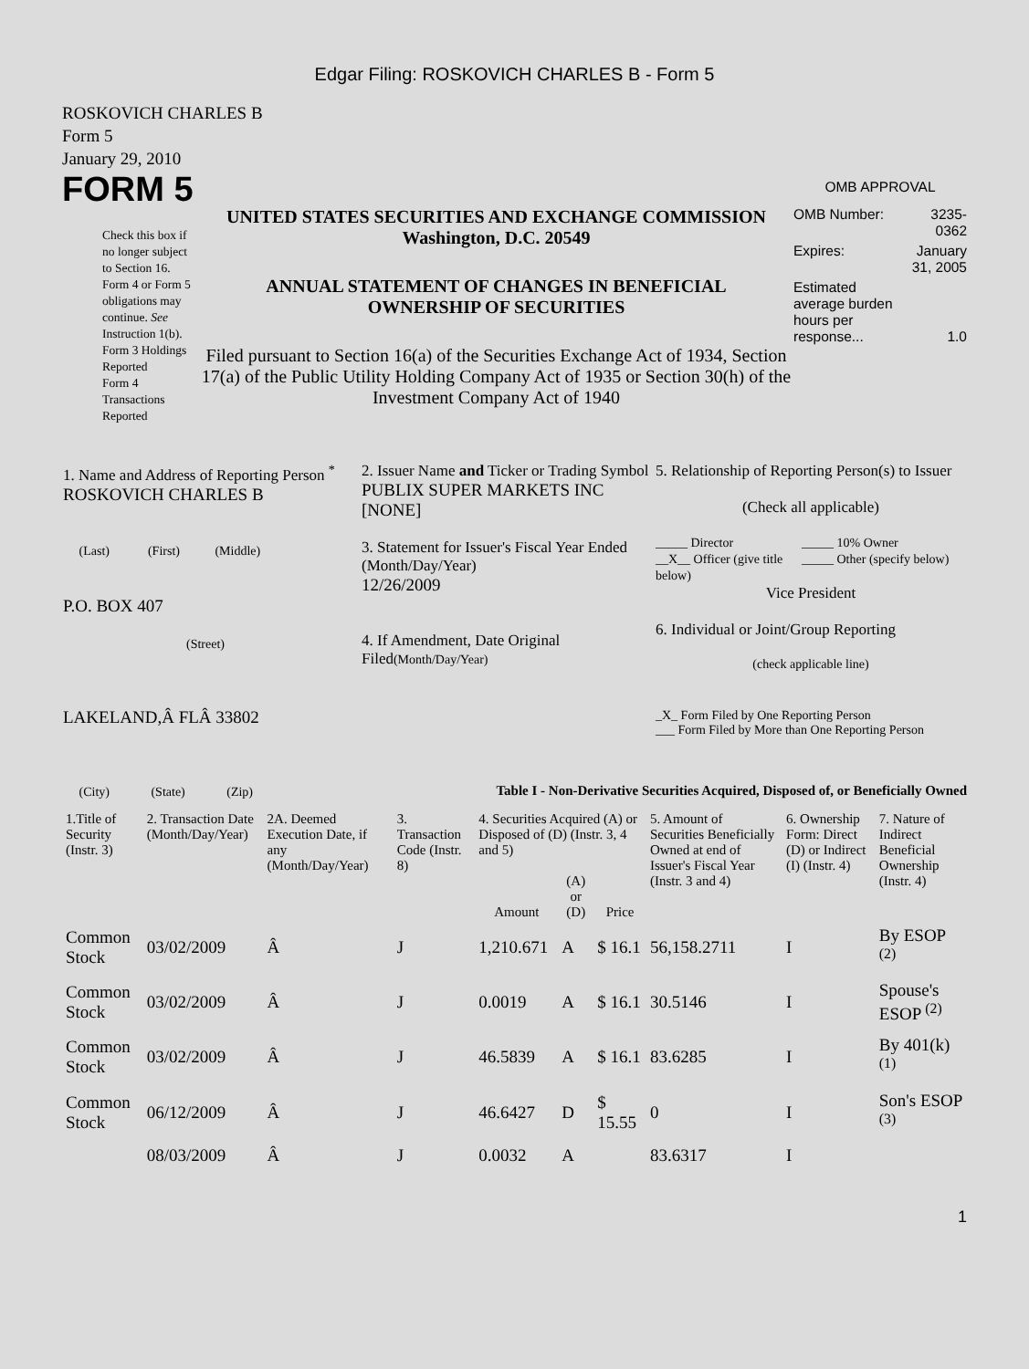Edgar Filing: ROSKOVICH CHARLES B - Form 5
ROSKOVICH CHARLES B
Form 5
January 29, 2010
FORM 5
Check this box if no longer subject to Section 16. Form 4 or Form 5 obligations may continue. See Instruction 1(b).
Form 3 Holdings Reported
Form 4 Transactions Reported
UNITED STATES SECURITIES AND EXCHANGE COMMISSION
Washington, D.C. 20549
ANNUAL STATEMENT OF CHANGES IN BENEFICIAL
OWNERSHIP OF SECURITIES
Filed pursuant to Section 16(a) of the Securities Exchange Act of 1934, Section 17(a) of the Public Utility Holding Company Act of 1935 or Section 30(h) of the Investment Company Act of 1940
OMB APPROVAL
| OMB Number: | 3235-0362 |
| Expires: | January 31, 2005 |
| Estimated average burden hours per response... | 1.0 |
| 1. Name and Address of Reporting Person <sup>*</sup> ROSKOVICH CHARLES B (Last) (First) (Middle) P.O. BOX 407 (Street) LAKELAND,Â FLÂ 33802 (City) (State) (Zip) | 2. Issuer Name and Ticker or Trading Symbol PUBLIX SUPER MARKETS INC [NONE] 3. Statement for Issuer's Fiscal Year Ended (Month/Day/Year) 12/26/2009 4. If Amendment, Date Original Filed (Month/Day/Year) | 5. Relationship of Reporting Person(s) to Issuer (Check all applicable) _____ Director __X__ Officer (give title below) _____ 10% Owner _____ Other (specify below) Vice President 6. Individual or Joint/Group Reporting (check applicable line) _X_ Form Filed by One Reporting Person ___ Form Filed by More than One Reporting Person |
Table I - Non-Derivative Securities Acquired, Disposed of, or Beneficially Owned
| 1.Title of Security (Instr. 3) | 2. Transaction Date (Month/Day/Year) | 2A. Deemed Execution Date, if any (Month/Day/Year) | 3. Transaction Code (Instr. 8) | 4. Securities Acquired (A) or Disposed of (D) (Instr. 3, 4 and 5) | | | 5. Amount of Securities Beneficially Owned at end of Issuer's Fiscal Year (Instr. 3 and 4) | 6. Ownership Form: Direct (D) or Indirect (I) (Instr. 4) | 7. Nature of Indirect Beneficial Ownership (Instr. 4) |
| | | | | Amount | (A) or (D) | Price | | | |
| Common Stock | 03/02/2009 | Â | J | 1,210.671 | A | $ 16.1 | 56,158.2711 | I | By ESOP <sup>(2)</sup> |
| Common Stock | 03/02/2009 | Â | J | 0.0019 | A | $ 16.1 | 30.5146 | I | Spouse's ESOP <sup>(2)</sup> |
| Common Stock | 03/02/2009 | Â | J | 46.5839 | A | $ 16.1 | 83.6285 | I | By 401(k) <sup>(1)</sup> |
| Common Stock | 06/12/2009 | Â | J | 46.6427 | D | $ 15.55 | 0 | I | Son's ESOP <sup>(3)</sup> |
| | 08/03/2009 | Â | J | 0.0032 | A | | 83.6317 | I | |
1